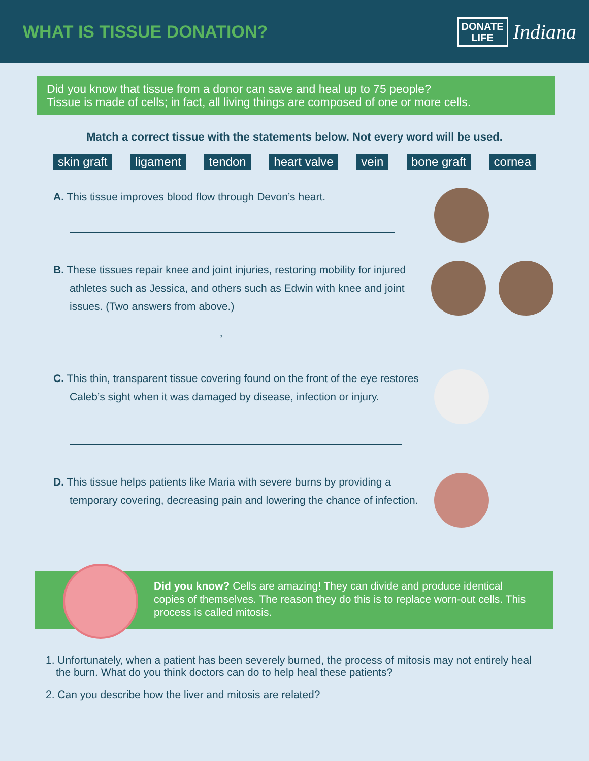WHAT IS TISSUE DONATION?
DONATE
LIFE
Indiana
Did you know that tissue from a donor can save and heal up to 75 people?
Tissue is made of cells; in fact, all living things are composed of one or more cells.
Match a correct tissue with the statements below. Not every word will be used.
skin graft ligament tendon heart valve vein bone graft cornea
A. This tissue improves blood flow through Devon’s heart.
B. These tissues repair knee and joint injuries, restoring mobility for injured athletes such as Jessica, and others such as Edwin with knee and joint issues. (Two answers from above.)
,
C. This thin, transparent tissue covering found on the front of the eye restores Caleb’s sight when it was damaged by disease, infection or injury.
D. This tissue helps patients like Maria with severe burns by providing a temporary covering, decreasing pain and lowering the chance of infection.
Did you know? Cells are amazing! They can divide and produce identical copies of themselves. The reason they do this is to replace worn-out cells. This process is called mitosis.
1. Unfortunately, when a patient has been severely burned, the process of mitosis may not entirely heal the burn. What do you think doctors can do to help heal these patients?
2. Can you describe how the liver and mitosis are related?